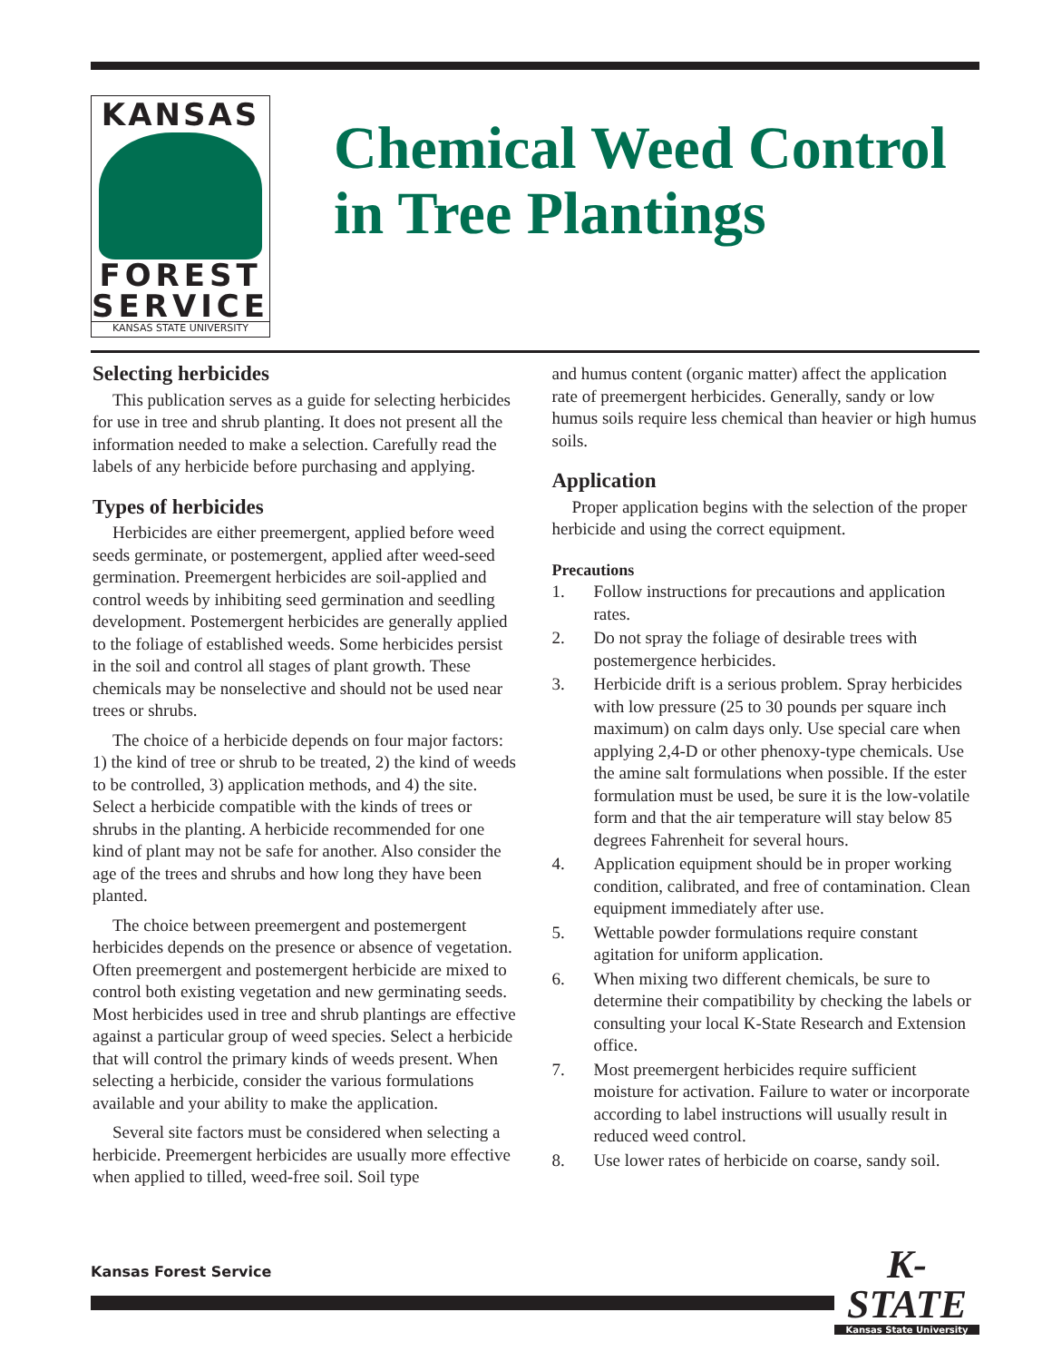KANSAS
FOREST
SERVICE
KANSAS STATE UNIVERSITY
Chemical Weed Control in Tree Plantings
Selecting herbicides
This publication serves as a guide for selecting herbicides for use in tree and shrub planting. It does not present all the information needed to make a selection. Carefully read the labels of any herbicide before purchasing and applying.
Types of herbicides
Herbicides are either preemergent, applied before weed seeds germinate, or postemergent, applied after weed-seed germination. Preemergent herbicides are soil-applied and control weeds by inhibiting seed germination and seedling development. Postemergent herbicides are generally applied to the foliage of established weeds. Some herbicides persist in the soil and control all stages of plant growth. These chemicals may be nonselective and should not be used near trees or shrubs.
The choice of a herbicide depends on four major factors: 1) the kind of tree or shrub to be treated, 2) the kind of weeds to be controlled, 3) application methods, and 4) the site. Select a herbicide compatible with the kinds of trees or shrubs in the planting. A herbicide recommended for one kind of plant may not be safe for another. Also consider the age of the trees and shrubs and how long they have been planted.
The choice between preemergent and postemergent herbicides depends on the presence or absence of vegetation. Often preemergent and postemergent herbicide are mixed to control both existing vegetation and new germinating seeds. Most herbicides used in tree and shrub plantings are effective against a particular group of weed species. Select a herbicide that will control the primary kinds of weeds present. When selecting a herbicide, consider the various formulations available and your ability to make the application.
Several site factors must be considered when selecting a herbicide. Preemergent herbicides are usually more effective when applied to tilled, weed-free soil. Soil type
and humus content (organic matter) affect the application rate of preemergent herbicides. Generally, sandy or low humus soils require less chemical than heavier or high humus soils.
Application
Proper application begins with the selection of the proper herbicide and using the correct equipment.
Precautions
1. Follow instructions for precautions and application rates.
2. Do not spray the foliage of desirable trees with postemergence herbicides.
3. Herbicide drift is a serious problem. Spray herbicides with low pressure (25 to 30 pounds per square inch maximum) on calm days only. Use special care when applying 2,4-D or other phenoxy-type chemicals. Use the amine salt formulations when possible. If the ester formulation must be used, be sure it is the low-volatile form and that the air temperature will stay below 85 degrees Fahrenheit for several hours.
4. Application equipment should be in proper working condition, calibrated, and free of contamination. Clean equipment immediately after use.
5. Wettable powder formulations require constant agitation for uniform application.
6. When mixing two different chemicals, be sure to determine their compatibility by checking the labels or consulting your local K-State Research and Extension office.
7. Most preemergent herbicides require sufficient moisture for activation. Failure to water or incorporate according to label instructions will usually result in reduced weed control.
8. Use lower rates of herbicide on coarse, sandy soil.
Kansas Forest Service
K-STATE
Kansas State University